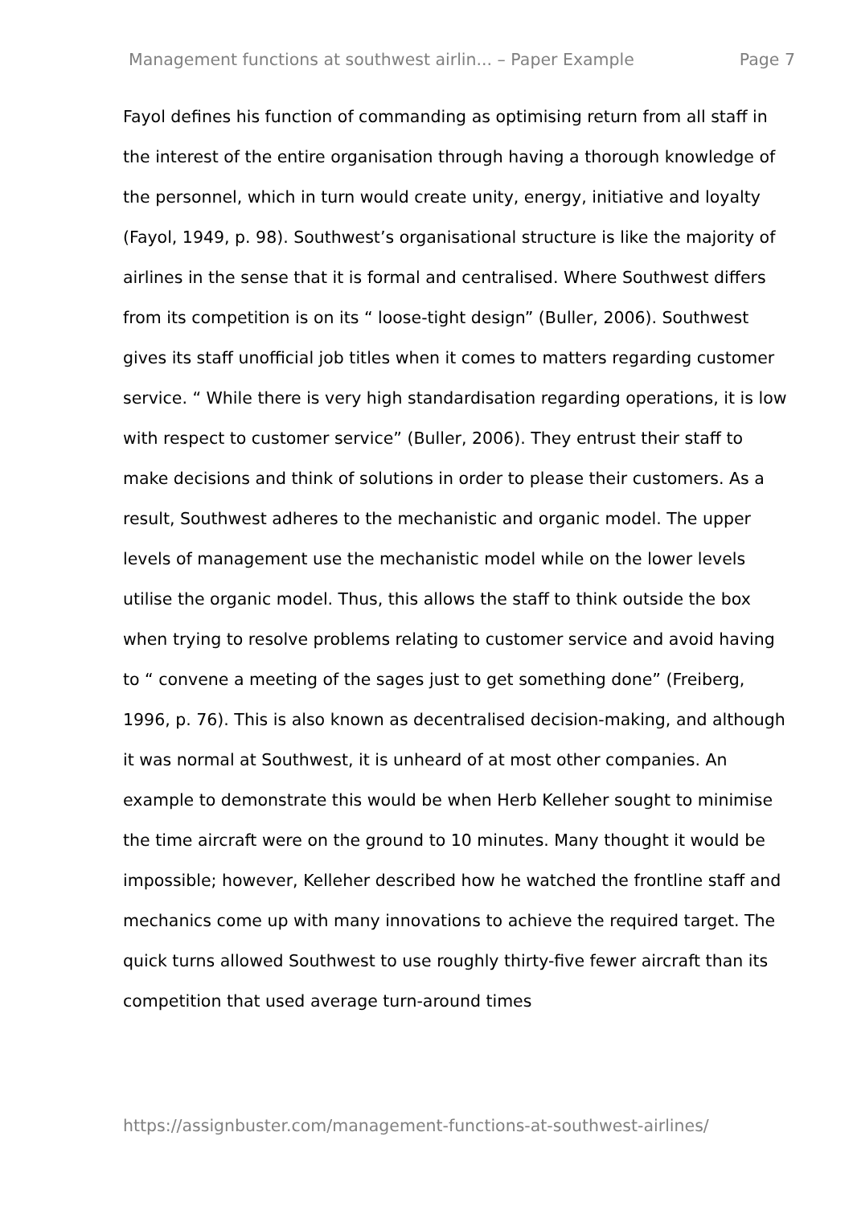Management functions at southwest airlin... – Paper Example Page 7
Fayol defines his function of commanding as optimising return from all staff in the interest of the entire organisation through having a thorough knowledge of the personnel, which in turn would create unity, energy, initiative and loyalty (Fayol, 1949, p. 98). Southwest’s organisational structure is like the majority of airlines in the sense that it is formal and centralised. Where Southwest differs from its competition is on its “ loose-tight design” (Buller, 2006). Southwest gives its staff unofficial job titles when it comes to matters regarding customer service. “ While there is very high standardisation regarding operations, it is low with respect to customer service” (Buller, 2006). They entrust their staff to make decisions and think of solutions in order to please their customers. As a result, Southwest adheres to the mechanistic and organic model. The upper levels of management use the mechanistic model while on the lower levels utilise the organic model. Thus, this allows the staff to think outside the box when trying to resolve problems relating to customer service and avoid having to “ convene a meeting of the sages just to get something done” (Freiberg, 1996, p. 76). This is also known as decentralised decision-making, and although it was normal at Southwest, it is unheard of at most other companies. An example to demonstrate this would be when Herb Kelleher sought to minimise the time aircraft were on the ground to 10 minutes. Many thought it would be impossible; however, Kelleher described how he watched the frontline staff and mechanics come up with many innovations to achieve the required target. The quick turns allowed Southwest to use roughly thirty-five fewer aircraft than its competition that used average turn-around times
https://assignbuster.com/management-functions-at-southwest-airlines/